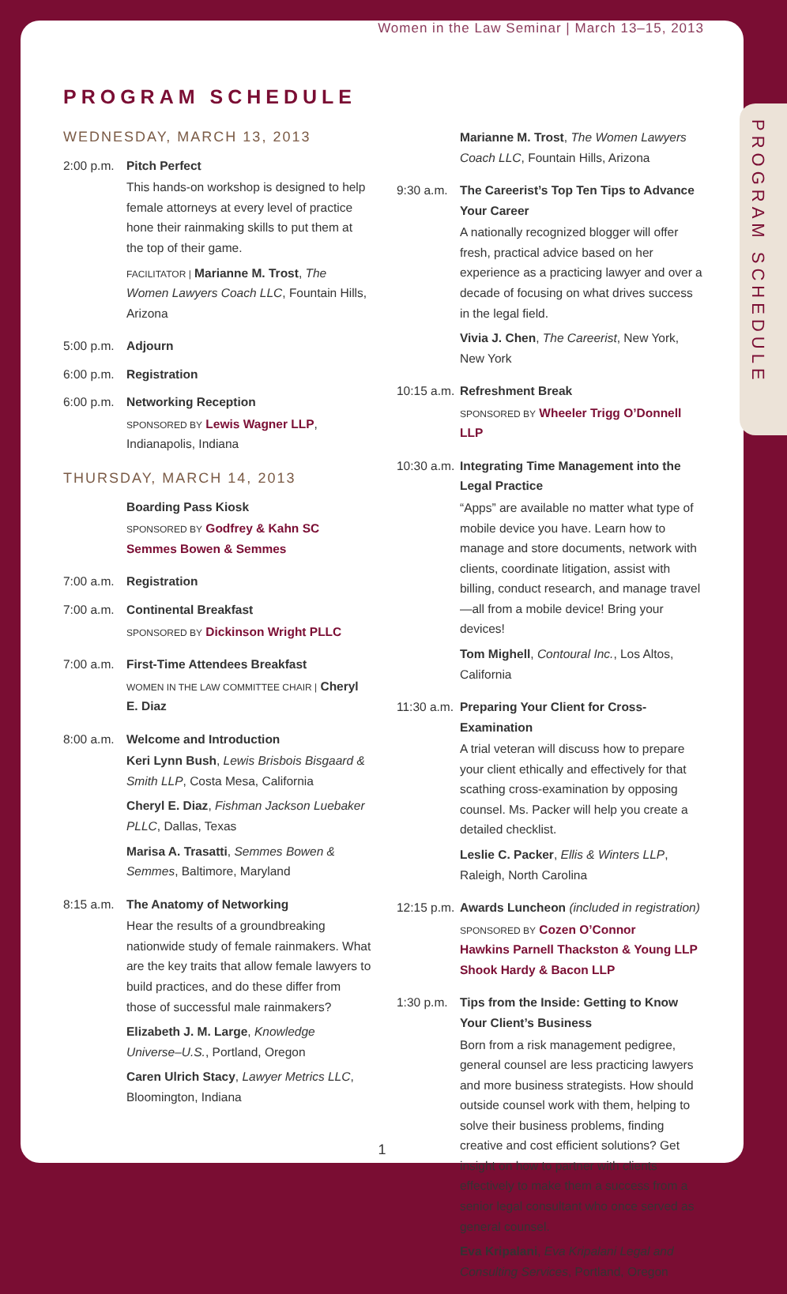Women in the Law Seminar | March 13–15, 2013
PROGRAM SCHEDULE
PROGRAM SCHEDULE
WEDNESDAY, MARCH 13, 2013
2:00 p.m.
Pitch Perfect
This hands-on workshop is designed to help female attorneys at every level of practice hone their rainmaking skills to put them at the top of their game.
FACILITATOR | Marianne M. Trost, The Women Lawyers Coach LLC, Fountain Hills, Arizona
5:00 p.m.
Adjourn
6:00 p.m.
Registration
6:00 p.m.
Networking Reception
SPONSORED BY Lewis Wagner LLP, Indianapolis, Indiana
THURSDAY, MARCH 14, 2013
Boarding Pass Kiosk
SPONSORED BY Godfrey & Kahn SC
Semmes Bowen & Semmes
7:00 a.m.
Registration
7:00 a.m.
Continental Breakfast
SPONSORED BY Dickinson Wright PLLC
7:00 a.m.
First-Time Attendees Breakfast
WOMEN IN THE LAW COMMITTEE CHAIR | Cheryl E. Diaz
8:00 a.m.
Welcome and Introduction
Keri Lynn Bush, Lewis Brisbois Bisgaard & Smith LLP, Costa Mesa, California
Cheryl E. Diaz, Fishman Jackson Luebaker PLLC, Dallas, Texas
Marisa A. Trasatti, Semmes Bowen & Semmes, Baltimore, Maryland
8:15 a.m.
The Anatomy of Networking
Hear the results of a groundbreaking nationwide study of female rainmakers. What are the key traits that allow female lawyers to build practices, and do these differ from those of successful male rainmakers?
Elizabeth J. M. Large, Knowledge Universe–U.S., Portland, Oregon
Caren Ulrich Stacy, Lawyer Metrics LLC, Bloomington, Indiana
Marianne M. Trost, The Women Lawyers Coach LLC, Fountain Hills, Arizona
9:30 a.m.
The Careerist’s Top Ten Tips to Advance Your Career
A nationally recognized blogger will offer fresh, practical advice based on her experience as a practicing lawyer and over a decade of focusing on what drives success in the legal field.
Vivia J. Chen, The Careerist, New York, New York
10:15 a.m.
Refreshment Break
SPONSORED BY Wheeler Trigg O’Donnell LLP
10:30 a.m.
Integrating Time Management into the Legal Practice
“Apps” are available no matter what type of mobile device you have. Learn how to manage and store documents, network with clients, coordinate litigation, assist with billing, conduct research, and manage travel—all from a mobile device! Bring your devices!
Tom Mighell, Contoural Inc., Los Altos, California
11:30 a.m.
Preparing Your Client for Cross-Examination
A trial veteran will discuss how to prepare your client ethically and effectively for that scathing cross-examination by opposing counsel. Ms. Packer will help you create a detailed checklist.
Leslie C. Packer, Ellis & Winters LLP, Raleigh, North Carolina
12:15 p.m.
Awards Luncheon (included in registration)
SPONSORED BY Cozen O’Connor
Hawkins Parnell Thackston & Young LLP
Shook Hardy & Bacon LLP
1:30 p.m.
Tips from the Inside: Getting to Know Your Client’s Business
Born from a risk management pedigree, general counsel are less practicing lawyers and more business strategists. How should outside counsel work with them, helping to solve their business problems, finding creative and cost efficient solutions? Get insight on how to partner with clients effectively to make them a success from a senior legal consultant who once served as general counsel.
Eva Kripalani, Eva Kripalani Legal and Consulting Services, Portland, Oregon
1